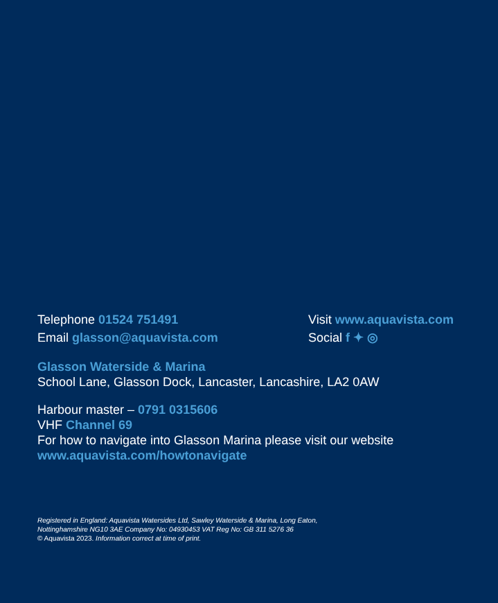Telephone 01524 751491
Email glasson@aquavista.com
Visit www.aquavista.com
Social f ✦ ◎
Glasson Waterside & Marina
School Lane, Glasson Dock, Lancaster, Lancashire, LA2 0AW
Harbour master – 0791 0315606
VHF Channel 69
For how to navigate into Glasson Marina please visit our website
www.aquavista.com/howtonavigate
Registered in England: Aquavista Watersides Ltd, Sawley Waterside & Marina, Long Eaton,
Nottinghamshire NG10 3AE Company No: 04930453 VAT Reg No: GB 311 5276 36
© Aquavista 2023. Information correct at time of print.